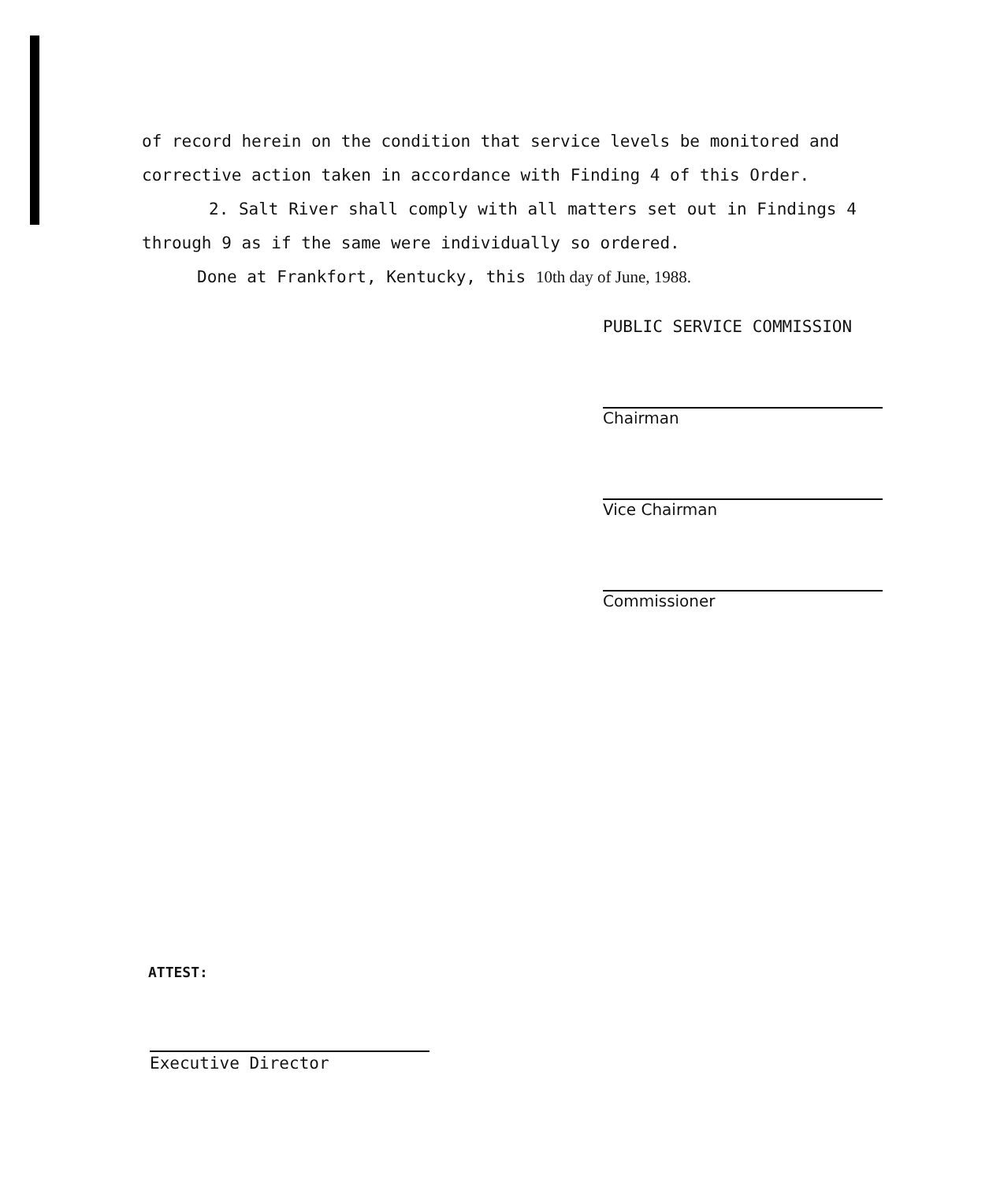of record herein on the condition that service levels be monitored and corrective action taken in accordance with Finding 4 of this Order.
2. Salt River shall comply with all matters set out in Findings 4 through 9 as if the same were individually so ordered.
Done at Frankfort, Kentucky, this 10th day of June, 1988.
PUBLIC SERVICE COMMISSION
Chairman
Vice Chairman
Commissioner
ATTEST:
Executive Director